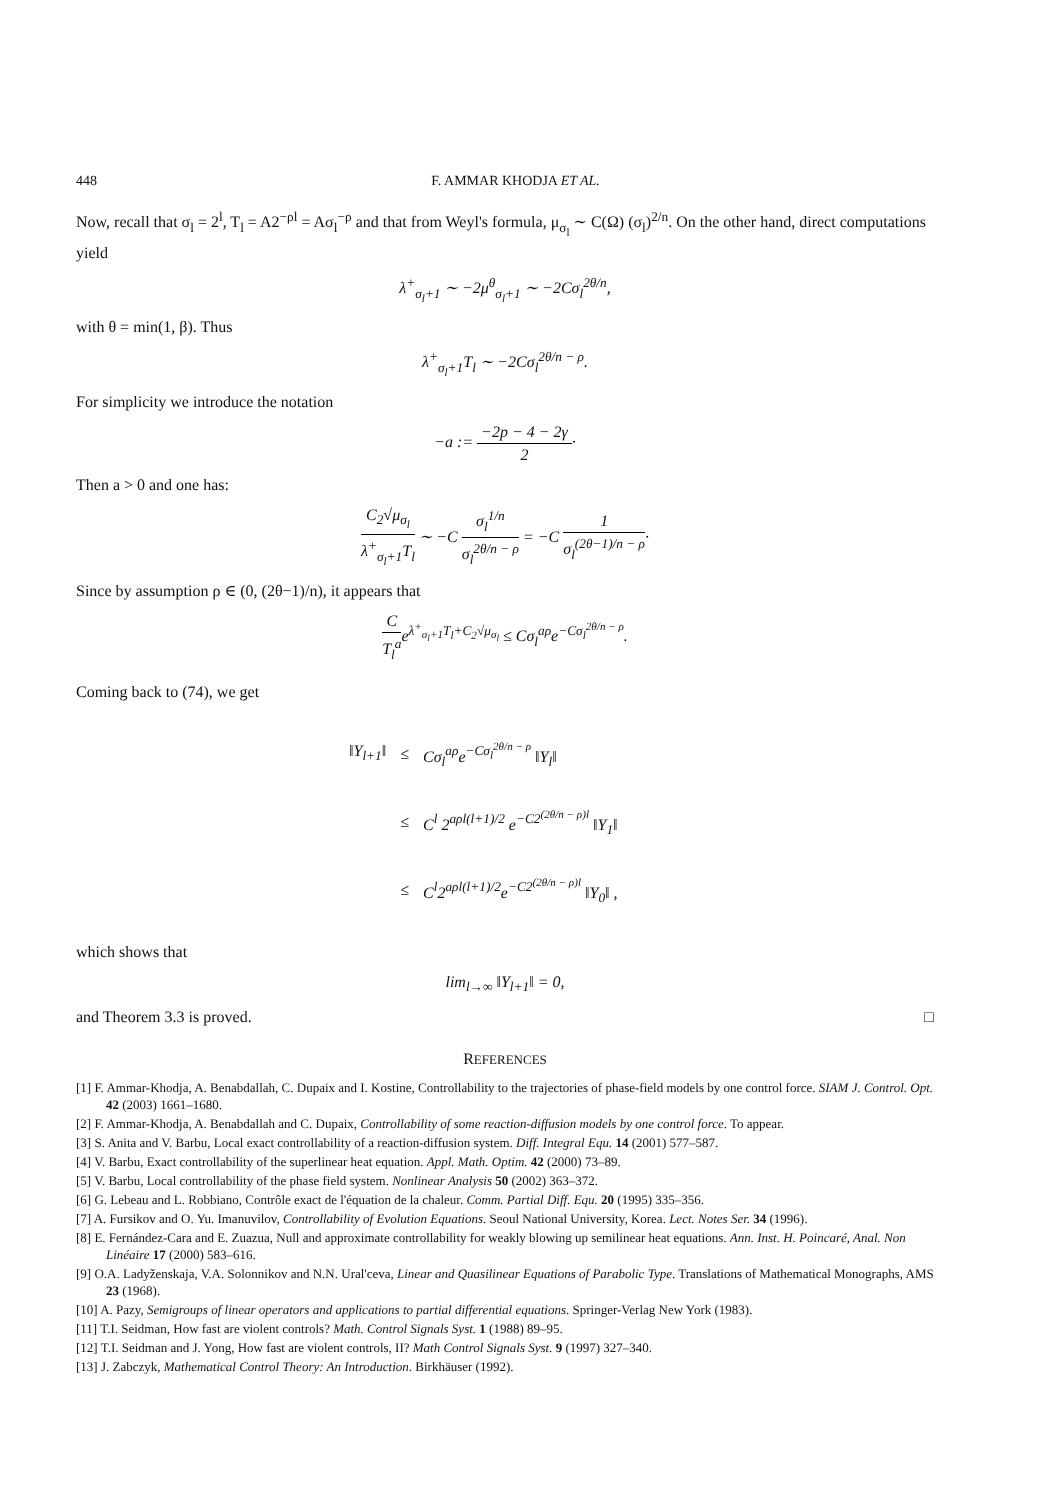448 F. AMMAR KHODJA ET AL.
Now, recall that σ<sub>l</sub> = 2<sup>l</sup>, T<sub>l</sub> = A2<sup>−ρl</sup> = Aσ<sub>l</sub><sup>−ρ</sup> and that from Weyl's formula, μ<sub>σ<sub>l</sub></sub> ∼ C(Ω) (σ<sub>l</sub>)<sup>2/n</sup>. On the other hand, direct computations yield
λ<sup>+</sup><sub>σ<sub>l</sub>+1</sub> ∼ −2μ<sup>θ</sup><sub>σ<sub>l</sub>+1</sub> ∼ −2Cσ<sub>l</sub><sup>2θ/n</sup>,
with θ = min(1, β). Thus
λ<sup>+</sup><sub>σ<sub>l</sub>+1</sub>T<sub>l</sub> ∼ −2Cσ<sub>l</sub><sup>2θ/n − ρ</sup>.
For simplicity we introduce the notation
−a := −2p − 4 − 2γ 2·
Then a > 0 and one has:
C<sub>2</sub>√μ<sub>σ<sub>l</sub></sub> λ<sup>+</sup><sub>σ<sub>l</sub>+1</sub>T<sub>l</sub> ∼ −C σ<sub>l</sub><sup>1/n</sup> σ<sub>l</sub><sup>2θ/n − ρ</sup> = −C 1 σ<sub>l</sub><sup>(2θ−1)/n − ρ</sup>·
Since by assumption ρ ∈ (0, (2θ−1)/n), it appears that
C T<sub>l</sub><sup>a</sup>e<sup>λ<sup>+</sup><sub>σ<sub>l</sub>+1</sub>T<sub>l</sub>+C<sub>2</sub>√μ<sub>σ<sub>l</sub></sub></sup> ≤ Cσ<sub>l</sub><sup>aρ</sup>e<sup>−Cσ<sub>l</sub><sup>2θ/n − ρ</sup></sup>.
Coming back to (74), we get
| ‖Y<sub>l+1</sub>‖ | ≤ | Cσ<sub>l</sub><sup>aρ</sup>e<sup>−Cσ<sub>l</sub><sup>2θ/n − ρ</sup></sup> ‖Y<sub>l</sub>‖ |
| | ≤ | C<sup>l</sup> 2<sup>aρl(l+1)/2</sup> e<sup>−C2<sup>(2θ/n − ρ)l</sup></sup> ‖Y<sub>1</sub>‖ |
| | ≤ | C<sup>l</sup>2<sup>aρl(l+1)/2</sup>e<sup>−C2<sup>(2θ/n − ρ)l</sup></sup> ‖Y<sub>0</sub>‖ , |
which shows that
lim<sub>l→∞</sub> ‖Y<sub>l+1</sub>‖ = 0,
and Theorem 3.3 is proved. □
REFERENCES
[1] F. Ammar-Khodja, A. Benabdallah, C. Dupaix and I. Kostine, Controllability to the trajectories of phase-field models by one control force. SIAM J. Control. Opt. 42 (2003) 1661–1680.
[2] F. Ammar-Khodja, A. Benabdallah and C. Dupaix, Controllability of some reaction-diffusion models by one control force. To appear.
[3] S. Anita and V. Barbu, Local exact controllability of a reaction-diffusion system. Diff. Integral Equ. 14 (2001) 577–587.
[4] V. Barbu, Exact controllability of the superlinear heat equation. Appl. Math. Optim. 42 (2000) 73–89.
[5] V. Barbu, Local controllability of the phase field system. Nonlinear Analysis 50 (2002) 363–372.
[6] G. Lebeau and L. Robbiano, Contrôle exact de l'équation de la chaleur. Comm. Partial Diff. Equ. 20 (1995) 335–356.
[7] A. Fursikov and O. Yu. Imanuvilov, Controllability of Evolution Equations. Seoul National University, Korea. Lect. Notes Ser. 34 (1996).
[8] E. Fernández-Cara and E. Zuazua, Null and approximate controllability for weakly blowing up semilinear heat equations. Ann. Inst. H. Poincaré, Anal. Non Linéaire 17 (2000) 583–616.
[9] O.A. Ladyženskaja, V.A. Solonnikov and N.N. Ural'ceva, Linear and Quasilinear Equations of Parabolic Type. Translations of Mathematical Monographs, AMS 23 (1968).
[10] A. Pazy, Semigroups of linear operators and applications to partial differential equations. Springer-Verlag New York (1983).
[11] T.I. Seidman, How fast are violent controls? Math. Control Signals Syst. 1 (1988) 89–95.
[12] T.I. Seidman and J. Yong, How fast are violent controls, II? Math Control Signals Syst. 9 (1997) 327–340.
[13] J. Zabczyk, Mathematical Control Theory: An Introduction. Birkhäuser (1992).